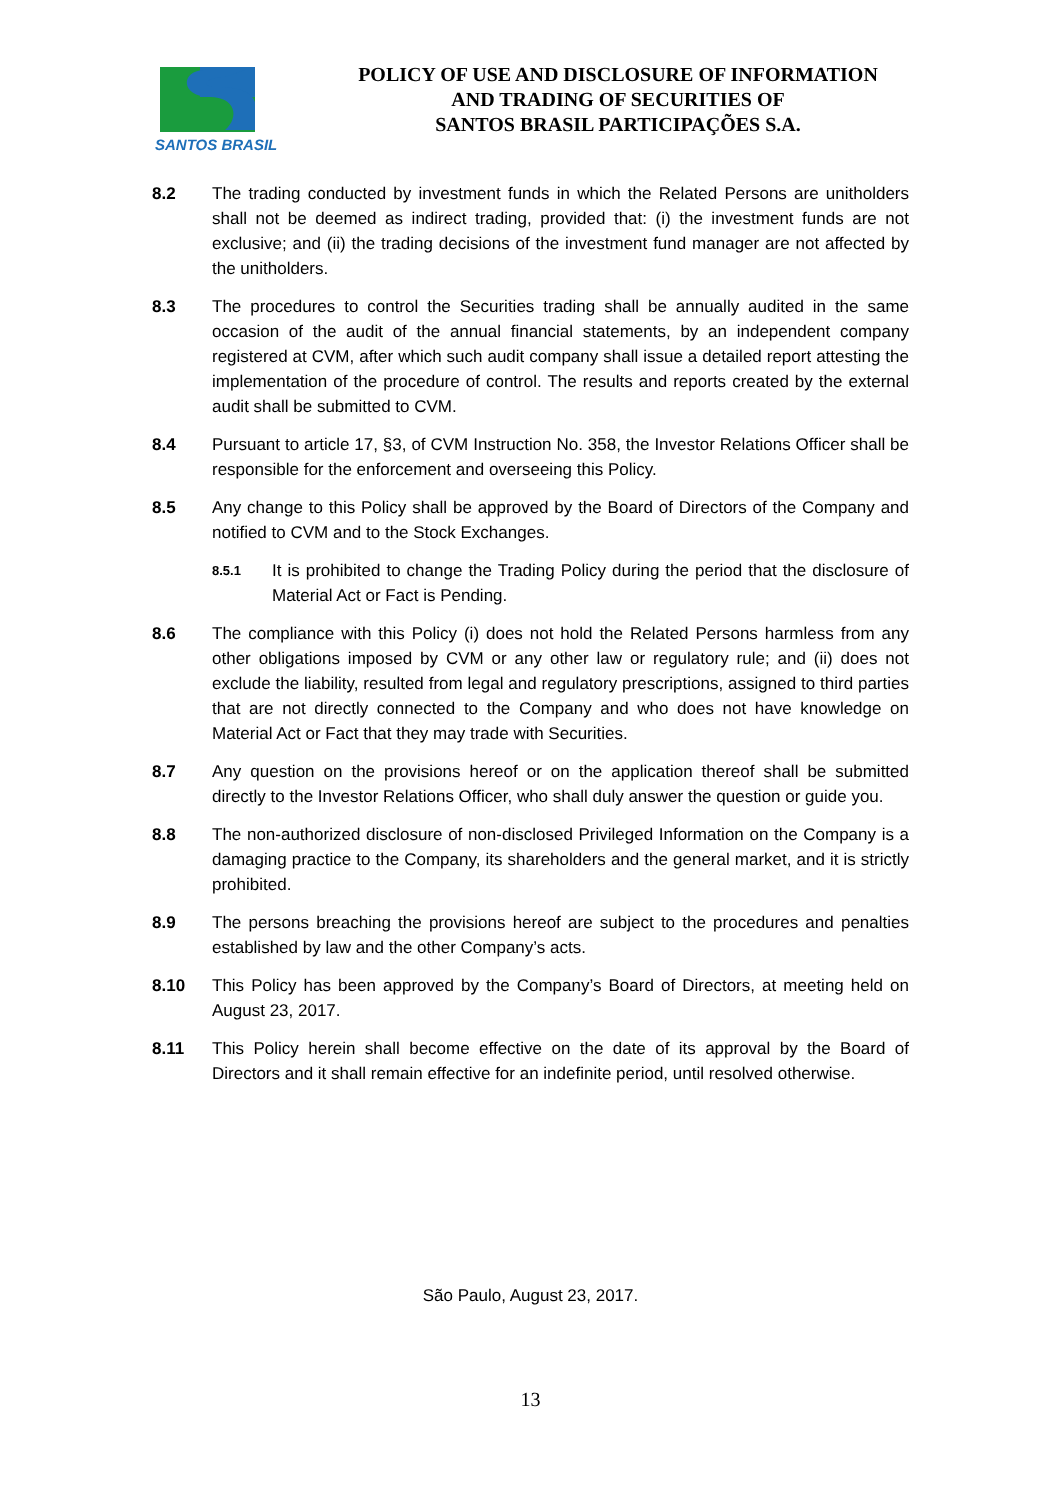SANTOS BRASIL
POLICY OF USE AND DISCLOSURE OF INFORMATION
AND TRADING OF SECURITIES OF
SANTOS BRASIL PARTICIPAÇÕES S.A.
8.2 The trading conducted by investment funds in which the Related Persons are unitholders shall not be deemed as indirect trading, provided that: (i) the investment funds are not exclusive; and (ii) the trading decisions of the investment fund manager are not affected by the unitholders.
8.3 The procedures to control the Securities trading shall be annually audited in the same occasion of the audit of the annual financial statements, by an independent company registered at CVM, after which such audit company shall issue a detailed report attesting the implementation of the procedure of control. The results and reports created by the external audit shall be submitted to CVM.
8.4 Pursuant to article 17, §3, of CVM Instruction No. 358, the Investor Relations Officer shall be responsible for the enforcement and overseeing this Policy.
8.5 Any change to this Policy shall be approved by the Board of Directors of the Company and notified to CVM and to the Stock Exchanges.
8.5.1
It is prohibited to change the Trading Policy during the period that the disclosure of Material Act or Fact is Pending.
8.6 The compliance with this Policy (i) does not hold the Related Persons harmless from any other obligations imposed by CVM or any other law or regulatory rule; and (ii) does not exclude the liability, resulted from legal and regulatory prescriptions, assigned to third parties that are not directly connected to the Company and who does not have knowledge on Material Act or Fact that they may trade with Securities.
8.7 Any question on the provisions hereof or on the application thereof shall be submitted directly to the Investor Relations Officer, who shall duly answer the question or guide you.
8.8 The non-authorized disclosure of non-disclosed Privileged Information on the Company is a damaging practice to the Company, its shareholders and the general market, and it is strictly prohibited.
8.9 The persons breaching the provisions hereof are subject to the procedures and penalties established by law and the other Company’s acts.
8.10 This Policy has been approved by the Company’s Board of Directors, at meeting held on August 23, 2017.
8.11 This Policy herein shall become effective on the date of its approval by the Board of Directors and it shall remain effective for an indefinite period, until resolved otherwise.
São Paulo, August 23, 2017.
13